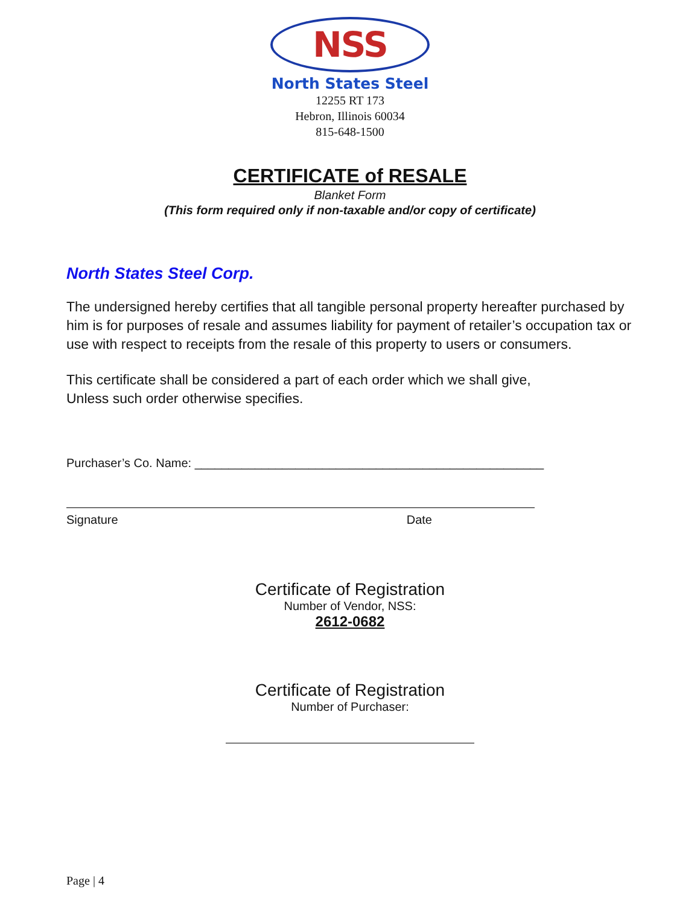NSS
North States Steel
12255 RT 173
Hebron, Illinois 60034
815-648-1500
CERTIFICATE of RESALE
Blanket Form
(This form required only if non-taxable and/or copy of certificate)
North States Steel Corp.
The undersigned hereby certifies that all tangible personal property hereafter purchased by him is for purposes of resale and assumes liability for payment of retailer’s occupation tax or use with respect to receipts from the resale of this property to users or consumers.
This certificate shall be considered a part of each order which we shall give,
Unless such order otherwise specifies.
Purchaser’s Co. Name: ____________________________________________________
Signature Date
Certificate of Registration
Number of Vendor, NSS:
2612-0682
Certificate of Registration
Number of Purchaser:
Page | 4